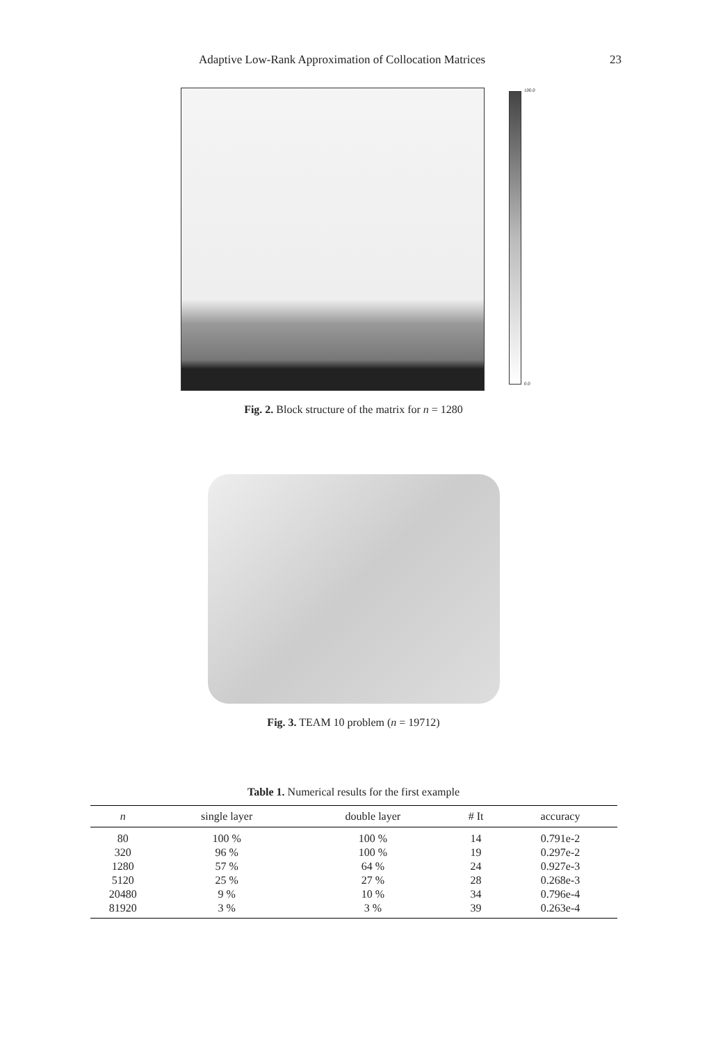Adaptive Low-Rank Approximation of Collocation Matrices 23
100.0
0.0
Fig. 2. Block structure of the matrix for n = 1280
Fig. 3. TEAM 10 problem (n = 19712)
Table 1. Numerical results for the first example
| n | single layer | double layer | # It | accuracy |
| --- | --- | --- | --- | --- |
| 80 | 100 % | 100 % | 14 | 0.791e-2 |
| 320 | 96 % | 100 % | 19 | 0.297e-2 |
| 1280 | 57 % | 64 % | 24 | 0.927e-3 |
| 5120 | 25 % | 27 % | 28 | 0.268e-3 |
| 20480 | 9 % | 10 % | 34 | 0.796e-4 |
| 81920 | 3 % | 3 % | 39 | 0.263e-4 |